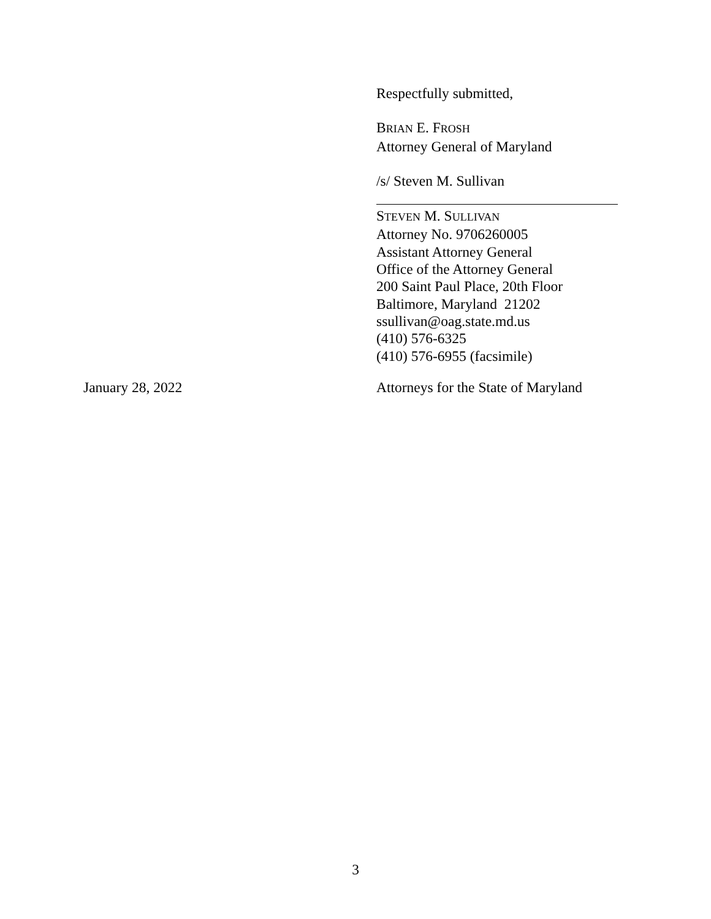Respectfully submitted,
BRIAN E. FROSH
Attorney General of Maryland
/s/ Steven M. Sullivan
STEVEN M. SULLIVAN
Attorney No. 9706260005
Assistant Attorney General
Office of the Attorney General
200 Saint Paul Place, 20th Floor
Baltimore, Maryland 21202
ssullivan@oag.state.md.us
(410) 576-6325
(410) 576-6955 (facsimile)
January 28, 2022
Attorneys for the State of Maryland
3